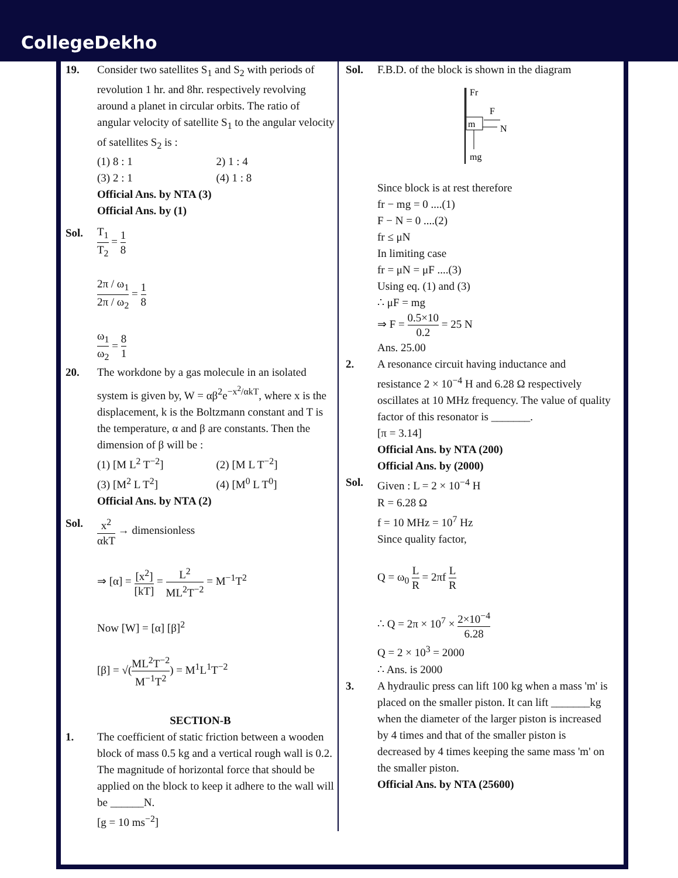CollegeDekho
19. Consider two satellites S<sub>1</sub> and S<sub>2</sub> with periods of revolution 1 hr. and 8hr. respectively revolving around a planet in circular orbits. The ratio of angular velocity of satellite S<sub>1</sub> to the angular velocity of satellites S<sub>2</sub> is :
(1) 8 : 1 2) 1 : 4
(3) 2 : 1 (4) 1 : 8
Official Ans. by NTA (3)
Official Ans. by (1)
Sol.
T<sub>1</sub> T<sub>2</sub>
=
1 8
2π / ω<sub>1</sub> 2π / ω<sub>2</sub>
=
1 8
ω<sub>1</sub> ω<sub>2</sub>
=
8 1
20. The workdone by a gas molecule in an isolated system is given by, W = αβ<sup>2</sup>e<sup>−x<sup>2</sup>/αkT</sup>, where x is the displacement, k is the Boltzmann constant and T is the temperature, α and β are constants. Then the dimension of β will be :
(1) [M L<sup>2</sup> T<sup>−2</sup>] (2) [M L T<sup>−2</sup>]
(3) [M<sup>2</sup> L T<sup>2</sup>] (4) [M<sup>0</sup> L T<sup>0</sup>]
Official Ans. by NTA (2)
Sol.
x<sup>2</sup> αkT
→ dimensionless
⇒ [α] =
[x<sup>2</sup>] [kT]
=
L<sup>2</sup> ML<sup>2</sup>T<sup>−2</sup>
= M<sup>−1</sup>T<sup>2</sup>
Now [W] = [α] [β]<sup>2</sup>
[β] = √(
ML<sup>2</sup>T<sup>−2</sup> M<sup>−1</sup>T<sup>2</sup>
) = M<sup>1</sup>L<sup>1</sup>T<sup>−2</sup>
SECTION-B
1. The coefficient of static friction between a wooden block of mass 0.5 kg and a vertical rough wall is 0.2. The magnitude of horizontal force that should be applied on the block to keep it adhere to the wall will be ______N.
[g = 10 ms<sup>−2</sup>]
Sol. F.B.D. of the block is shown in the diagram
m
Fr
F
N
mg
Since block is at rest therefore
fr − mg = 0 ....(1)
F − N = 0 ....(2)
fr ≤ μN
In limiting case
fr = μN = μF ....(3)
Using eq. (1) and (3)
∴ μF = mg
⇒ F =
0.5×10 0.2
= 25 N
Ans. 25.00
2. A resonance circuit having inductance and resistance 2 × 10<sup>−4</sup> H and 6.28 Ω respectively oscillates at 10 MHz frequency. The value of quality factor of this resonator is _______.
[π = 3.14]
Official Ans. by NTA (200)
Official Ans. by (2000)
Sol. Given : L = 2 × 10<sup>−4</sup> H
R = 6.28 Ω
f = 10 MHz = 10<sup>7</sup> Hz
Since quality factor,
Q = ω<sub>0</sub>
L R
= 2πf
L R
∴ Q = 2π × 10<sup>7</sup> ×
2×10<sup>−4</sup> 6.28
Q = 2 × 10<sup>3</sup> = 2000
∴ Ans. is 2000
3. A hydraulic press can lift 100 kg when a mass 'm' is placed on the smaller piston. It can lift _______kg when the diameter of the larger piston is increased by 4 times and that of the smaller piston is decreased by 4 times keeping the same mass 'm' on the smaller piston.
Official Ans. by NTA (25600)